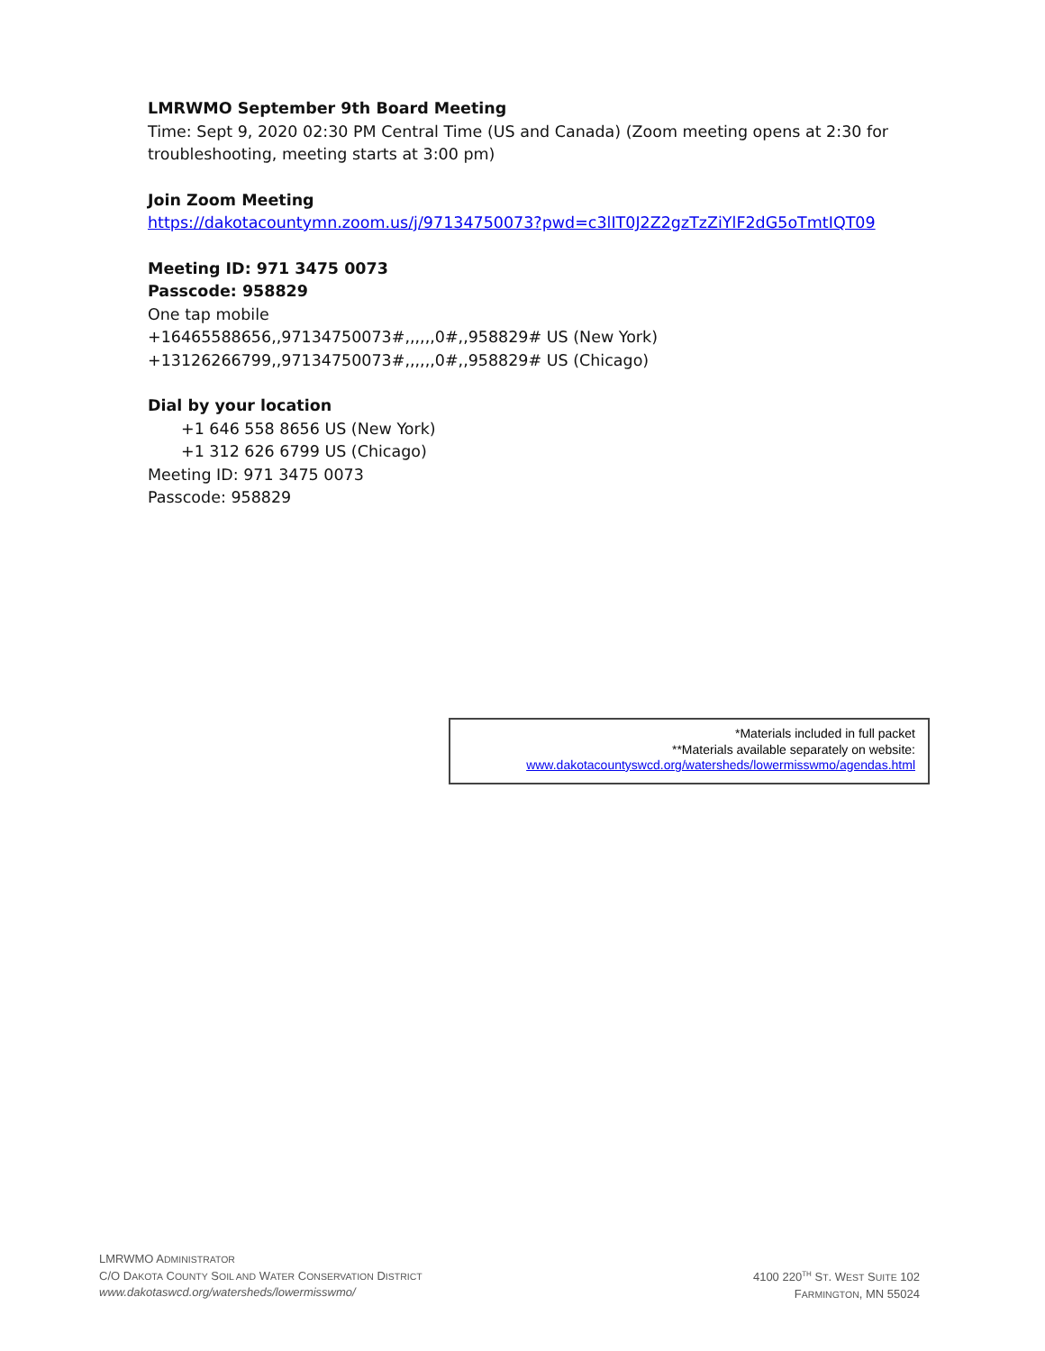LMRWMO September 9th Board Meeting
Time: Sept 9, 2020 02:30 PM Central Time (US and Canada) (Zoom meeting opens at 2:30 for
troubleshooting, meeting starts at 3:00 pm)
Join Zoom Meeting
https://dakotacountymn.zoom.us/j/97134750073?pwd=c3lIT0J2Z2gzTzZiYlF2dG5oTmtIQT09
Meeting ID: 971 3475 0073
Passcode: 958829
One tap mobile
+16465588656,,97134750073#,,,,,,0#,,958829# US (New York)
+13126266799,,97134750073#,,,,,,0#,,958829# US (Chicago)
Dial by your location
+1 646 558 8656 US (New York)
+1 312 626 6799 US (Chicago)
Meeting ID: 971 3475 0073
Passcode: 958829
*Materials included in full packet
**Materials available separately on website:
www.dakotacountyswcd.org/watersheds/lowermisswmo/agendas.html
LMRWMO ADMINISTRATOR
C/O DAKOTA COUNTY SOIL AND WATER CONSERVATION DISTRICT
www.dakotaswcd.org/watersheds/lowermisswmo/
4100 220<sup>TH</sup> ST. WEST SUITE 102
FARMINGTON, MN 55024